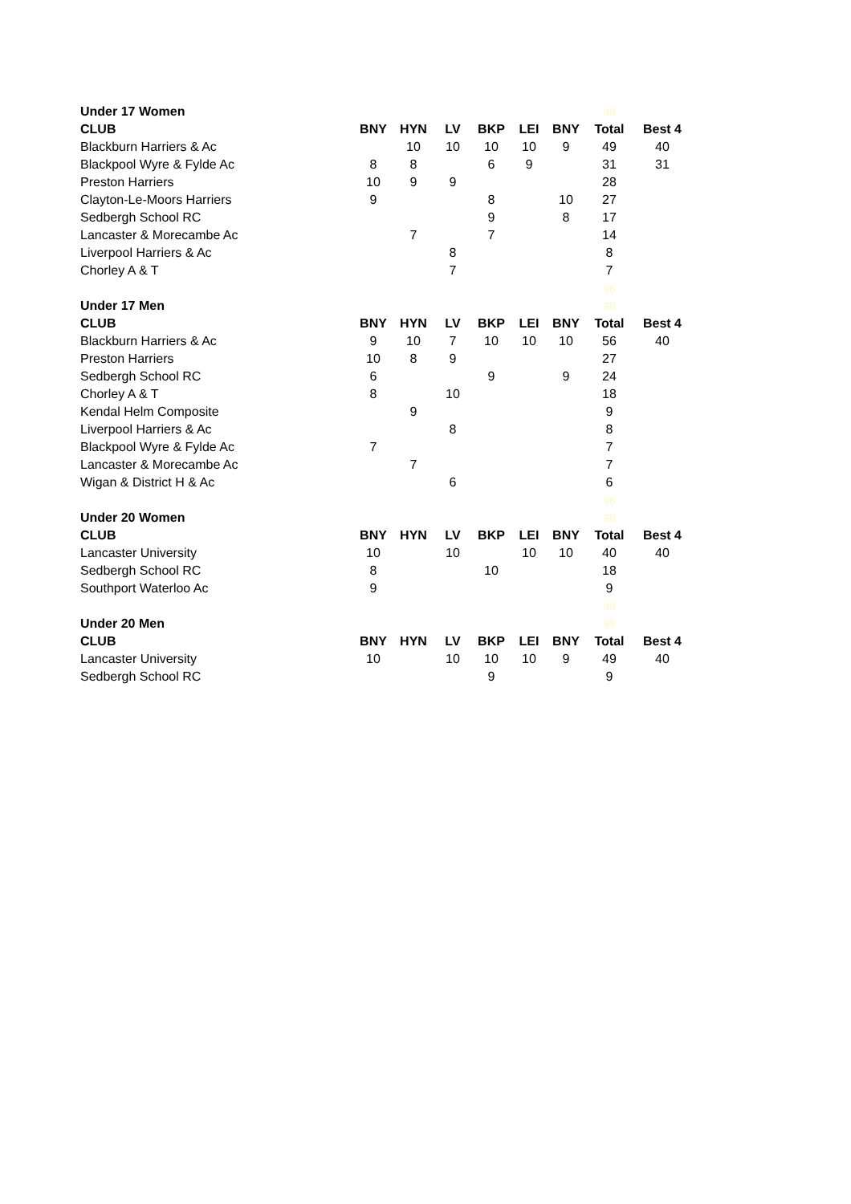| Under 17 Women | | | | | | | 98 | |
| CLUB | BNY | HYN | LV | BKP | LEI | BNY | Total | Best 4 |
| Blackburn Harriers & Ac | | 10 | 10 | 10 | 10 | 9 | 49 | 40 |
| Blackpool Wyre & Fylde Ac | 8 | 8 | | 6 | 9 | | 31 | 31 |
| Preston Harriers | 10 | 9 | 9 | | | | 28 | |
| Clayton-Le-Moors Harriers | 9 | | | 8 | | 10 | 27 | |
| Sedbergh School RC | | | | 9 | | 8 | 17 | |
| Lancaster & Morecambe Ac | | 7 | | 7 | | | 14 | |
| Liverpool Harriers & Ac | | | 8 | | | | 8 | |
| Chorley A & T | | | 7 | | | | 7 | |
| | | | | | | | 98 | |
| Under 17 Men | | | | | | | 98 | |
| CLUB | BNY | HYN | LV | BKP | LEI | BNY | Total | Best 4 |
| Blackburn Harriers & Ac | 9 | 10 | 7 | 10 | 10 | 10 | 56 | 40 |
| Preston Harriers | 10 | 8 | 9 | | | | 27 | |
| Sedbergh School RC | 6 | | | 9 | | 9 | 24 | |
| Chorley A & T | 8 | | 10 | | | | 18 | |
| Kendal Helm Composite | | 9 | | | | | 9 | |
| Liverpool Harriers & Ac | | | 8 | | | | 8 | |
| Blackpool Wyre & Fylde Ac | 7 | | | | | | 7 | |
| Lancaster & Morecambe Ac | | 7 | | | | | 7 | |
| Wigan & District H & Ac | | | 6 | | | | 6 | |
| | | | | | | | 98 | |
| Under 20 Women | | | | | | | 98 | |
| CLUB | BNY | HYN | LV | BKP | LEI | BNY | Total | Best 4 |
| Lancaster University | 10 | | 10 | | 10 | 10 | 40 | 40 |
| Sedbergh School RC | 8 | | | 10 | | | 18 | |
| Southport Waterloo Ac | 9 | | | | | | 9 | |
| | | | | | | | 98 | |
| Under 20 Men | | | | | | | 98 | |
| CLUB | BNY | HYN | LV | BKP | LEI | BNY | Total | Best 4 |
| Lancaster University | 10 | | 10 | 10 | 10 | 9 | 49 | 40 |
| Sedbergh School RC | | | | 9 | | | 9 | |